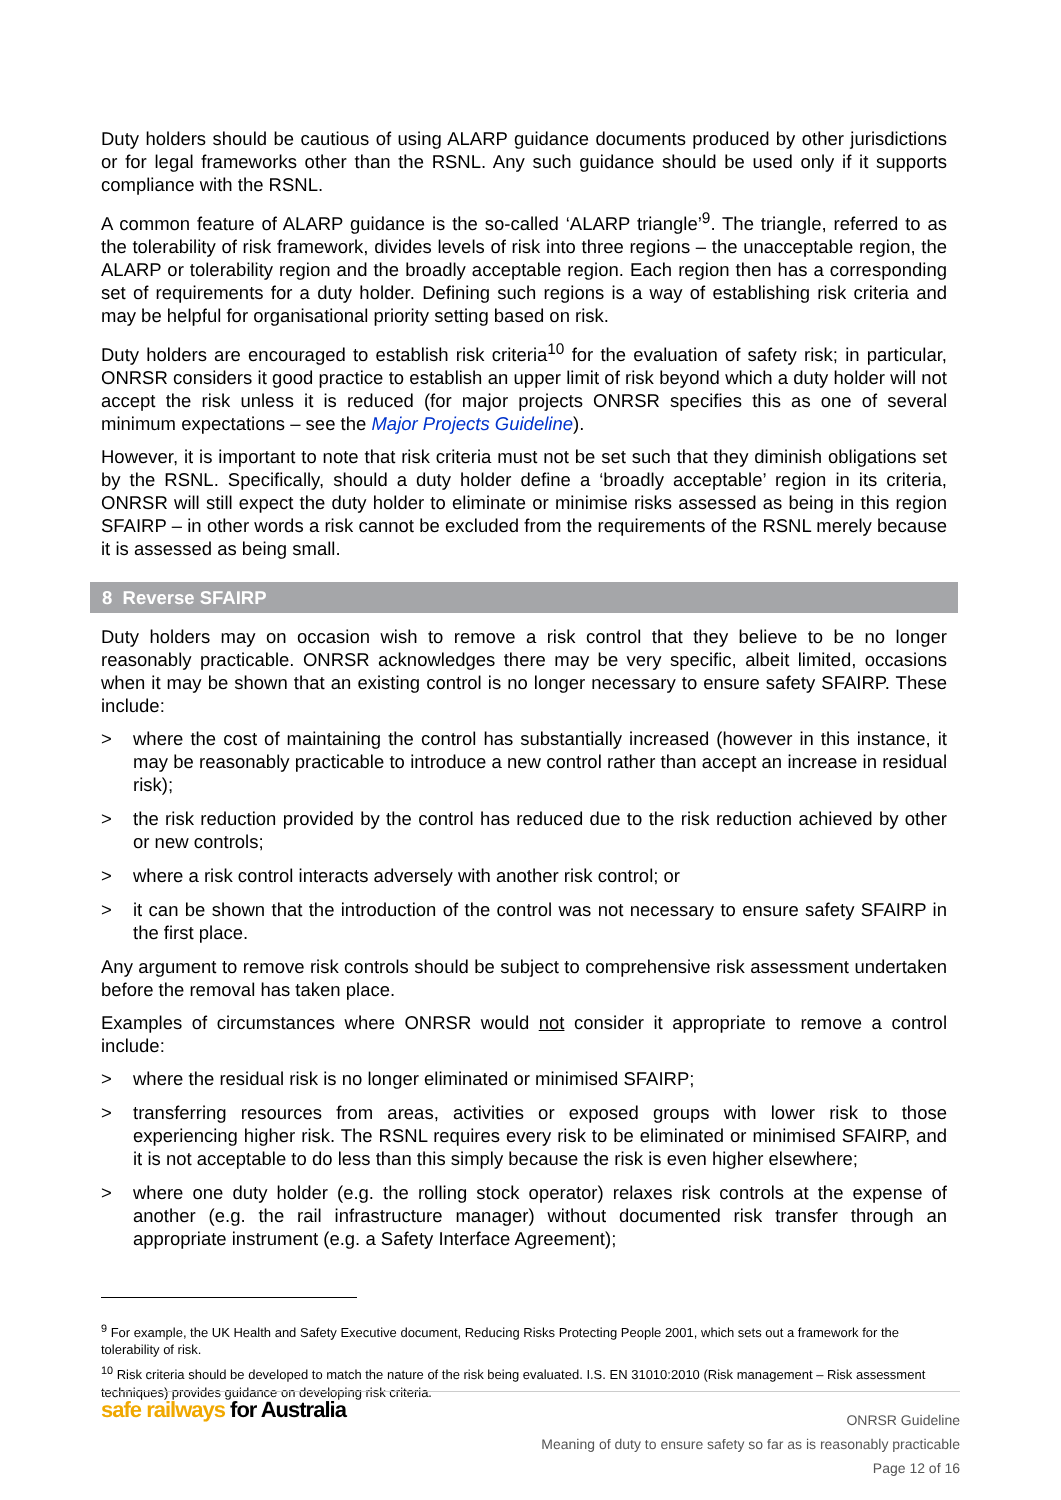Duty holders should be cautious of using ALARP guidance documents produced by other jurisdictions or for legal frameworks other than the RSNL. Any such guidance should be used only if it supports compliance with the RSNL.
A common feature of ALARP guidance is the so-called ‘ALARP triangle’<sup>9</sup>. The triangle, referred to as the tolerability of risk framework, divides levels of risk into three regions – the unacceptable region, the ALARP or tolerability region and the broadly acceptable region. Each region then has a corresponding set of requirements for a duty holder. Defining such regions is a way of establishing risk criteria and may be helpful for organisational priority setting based on risk.
Duty holders are encouraged to establish risk criteria<sup>10</sup> for the evaluation of safety risk; in particular, ONRSR considers it good practice to establish an upper limit of risk beyond which a duty holder will not accept the risk unless it is reduced (for major projects ONRSR specifies this as one of several minimum expectations – see the Major Projects Guideline).
However, it is important to note that risk criteria must not be set such that they diminish obligations set by the RSNL. Specifically, should a duty holder define a ‘broadly acceptable’ region in its criteria, ONRSR will still expect the duty holder to eliminate or minimise risks assessed as being in this region SFAIRP – in other words a risk cannot be excluded from the requirements of the RSNL merely because it is assessed as being small.
8 Reverse SFAIRP
Duty holders may on occasion wish to remove a risk control that they believe to be no longer reasonably practicable. ONRSR acknowledges there may be very specific, albeit limited, occasions when it may be shown that an existing control is no longer necessary to ensure safety SFAIRP. These include:
> where the cost of maintaining the control has substantially increased (however in this instance, it may be reasonably practicable to introduce a new control rather than accept an increase in residual risk);
> the risk reduction provided by the control has reduced due to the risk reduction achieved by other or new controls;
> where a risk control interacts adversely with another risk control; or
> it can be shown that the introduction of the control was not necessary to ensure safety SFAIRP in the first place.
Any argument to remove risk controls should be subject to comprehensive risk assessment undertaken before the removal has taken place.
Examples of circumstances where ONRSR would not consider it appropriate to remove a control include:
> where the residual risk is no longer eliminated or minimised SFAIRP;
> transferring resources from areas, activities or exposed groups with lower risk to those experiencing higher risk. The RSNL requires every risk to be eliminated or minimised SFAIRP, and it is not acceptable to do less than this simply because the risk is even higher elsewhere;
> where one duty holder (e.g. the rolling stock operator) relaxes risk controls at the expense of another (e.g. the rail infrastructure manager) without documented risk transfer through an appropriate instrument (e.g. a Safety Interface Agreement);
<sup>9</sup> For example, the UK Health and Safety Executive document, Reducing Risks Protecting People 2001, which sets out a framework for the tolerability of risk.
<sup>10</sup> Risk criteria should be developed to match the nature of the risk being evaluated. I.S. EN 31010:2010 (Risk management – Risk assessment techniques) provides guidance on developing risk criteria.
ONRSR Guideline
Meaning of duty to ensure safety so far as is reasonably practicable
Page 12 of 16
safe railways for Australia